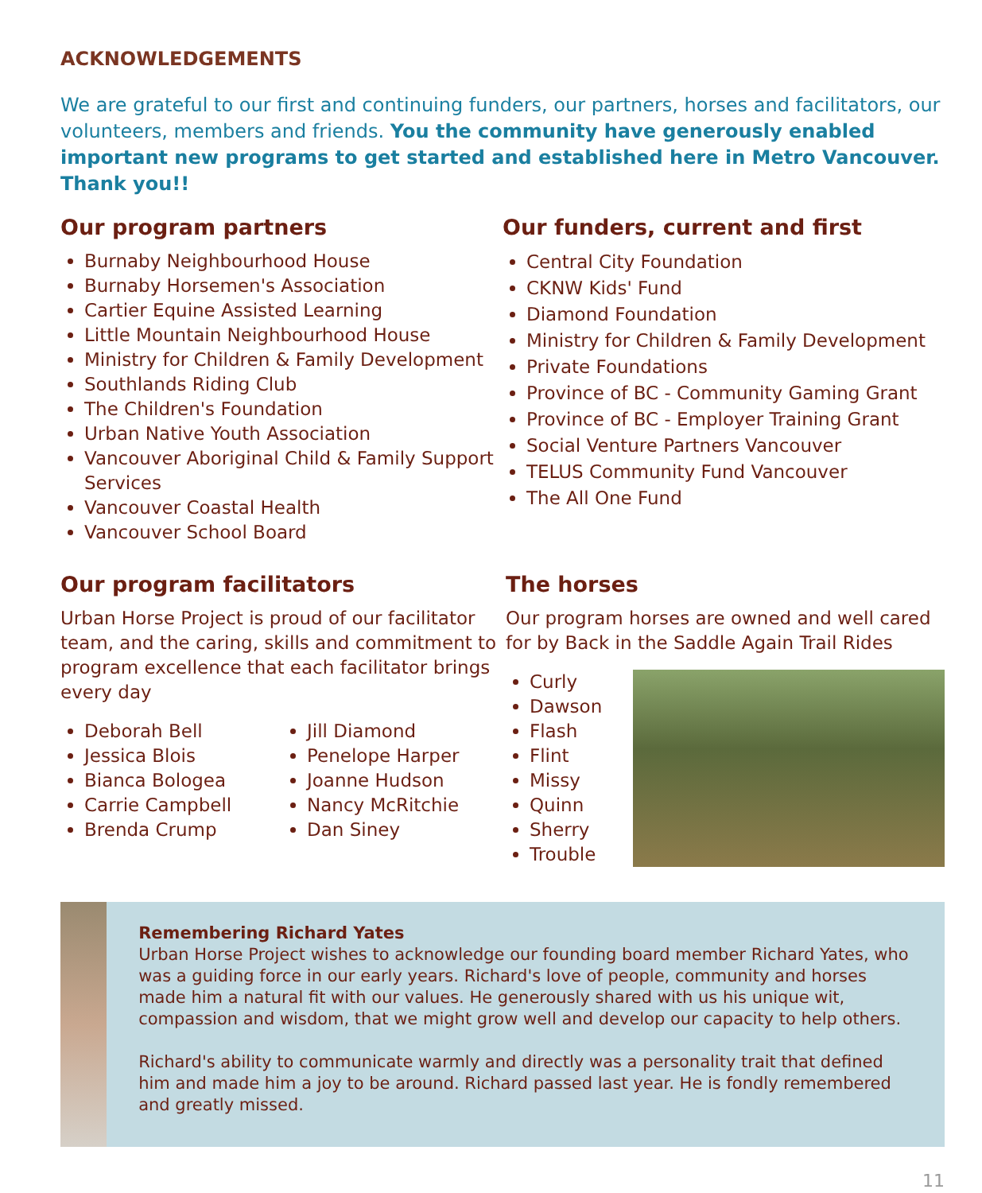ACKNOWLEDGEMENTS
We are grateful to our first and continuing funders, our partners, horses and facilitators, our volunteers, members and friends. You the community have generously enabled important new programs to get started and established here in Metro Vancouver. Thank you!!
Our program partners
Burnaby Neighbourhood House
Burnaby Horsemen's Association
Cartier Equine Assisted Learning
Little Mountain Neighbourhood House
Ministry for Children & Family Development
Southlands Riding Club
The Children's Foundation
Urban Native Youth Association
Vancouver Aboriginal Child & Family Support Services
Vancouver Coastal Health
Vancouver School Board
Our funders, current and first
Central City Foundation
CKNW Kids' Fund
Diamond Foundation
Ministry for Children & Family Development
Private Foundations
Province of BC - Community Gaming Grant
Province of BC - Employer Training Grant
Social Venture Partners Vancouver
TELUS Community Fund Vancouver
The All One Fund
Our program facilitators
Urban Horse Project is proud of our facilitator team, and the caring, skills and commitment to program excellence that each facilitator brings every day
Deborah Bell
Jessica Blois
Bianca Bologea
Carrie Campbell
Brenda Crump
Jill Diamond
Penelope Harper
Joanne Hudson
Nancy McRitchie
Dan Siney
The horses
Our program horses are owned and well cared for by Back in the Saddle Again Trail Rides
Curly
Dawson
Flash
Flint
Missy
Quinn
Sherry
Trouble
Remembering Richard Yates
Urban Horse Project wishes to acknowledge our founding board member Richard Yates, who was a guiding force in our early years. Richard's love of people, community and horses made him a natural fit with our values. He generously shared with us his unique wit, compassion and wisdom, that we might grow well and develop our capacity to help others.
Richard's ability to communicate warmly and directly was a personality trait that defined him and made him a joy to be around. Richard passed last year. He is fondly remembered and greatly missed.
11